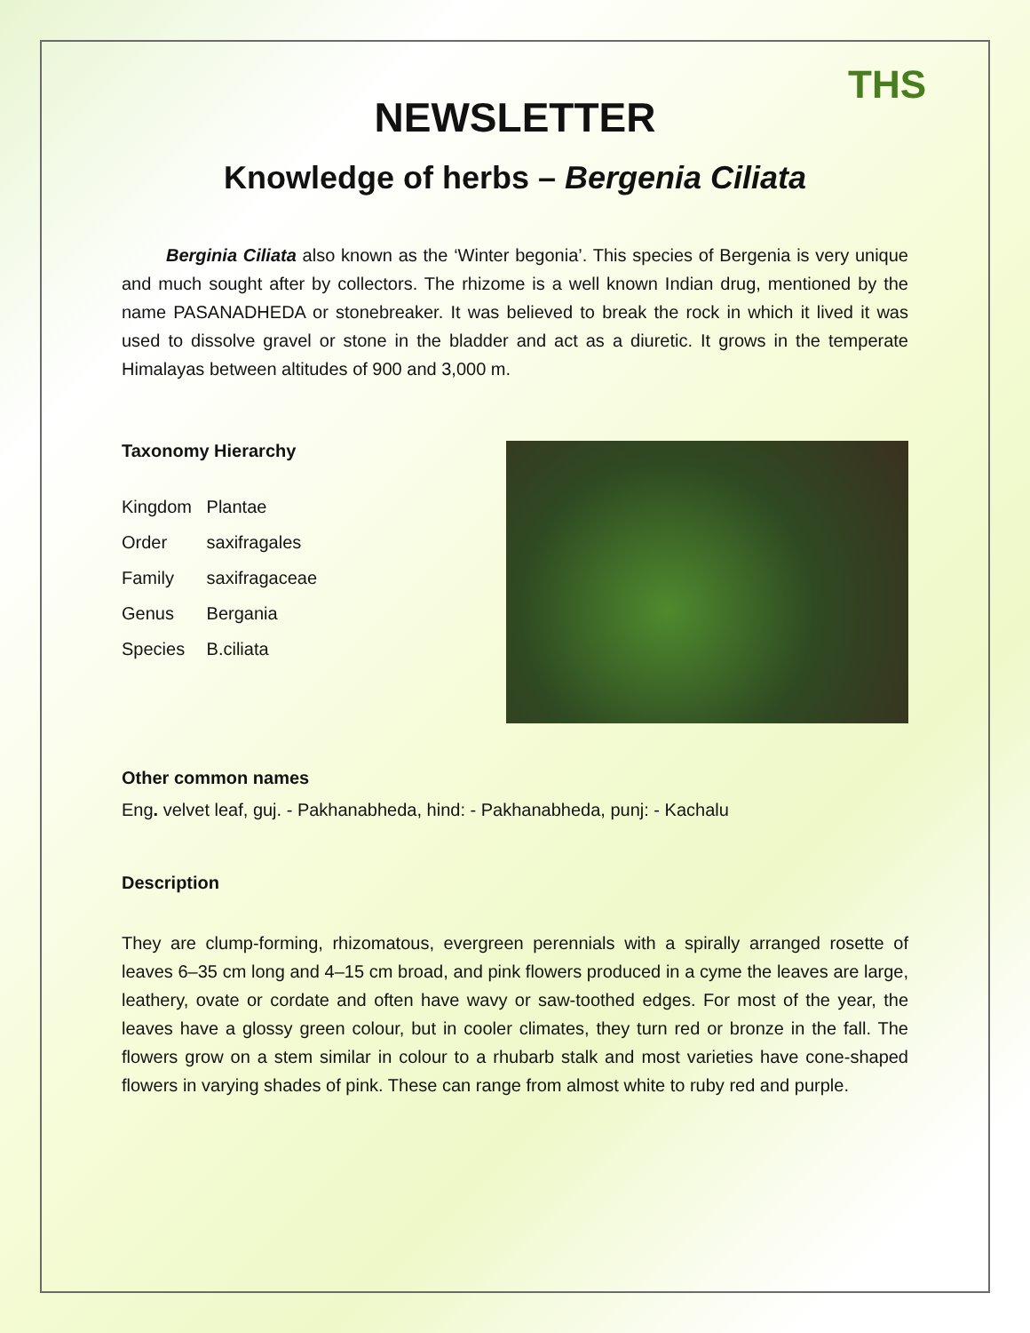THS
NEWSLETTER
Knowledge of herbs – Bergenia Ciliata
   Berginia Ciliata also known as the ‘Winter begonia’. This species of Bergenia is very unique and much sought after by collectors. The rhizome is a well known Indian drug, mentioned by the name PASANADHEDA or stonebreaker. It was believed to break the rock in which it lived it was used to dissolve gravel or stone in the bladder and act as a diuretic. It grows in the temperate Himalayas between altitudes of 900 and 3,000 m.
Taxonomy Hierarchy
Kingdom Plantae
Order saxifragales
Family saxifragaceae
Genus Bergania
Species B.ciliata
Other common names
Eng. velvet leaf, guj. - Pakhanabheda, hind: - Pakhanabheda, punj: - Kachalu
Description
They are clump-forming, rhizomatous, evergreen perennials with a spirally arranged rosette of leaves 6–35 cm long and 4–15 cm broad, and pink flowers produced in a cyme the leaves are large, leathery, ovate or cordate and often have wavy or saw-toothed edges. For most of the year, the leaves have a glossy green colour, but in cooler climates, they turn red or bronze in the fall. The flowers grow on a stem similar in colour to a rhubarb stalk and most varieties have cone-shaped flowers in varying shades of pink. These can range from almost white to ruby red and purple.